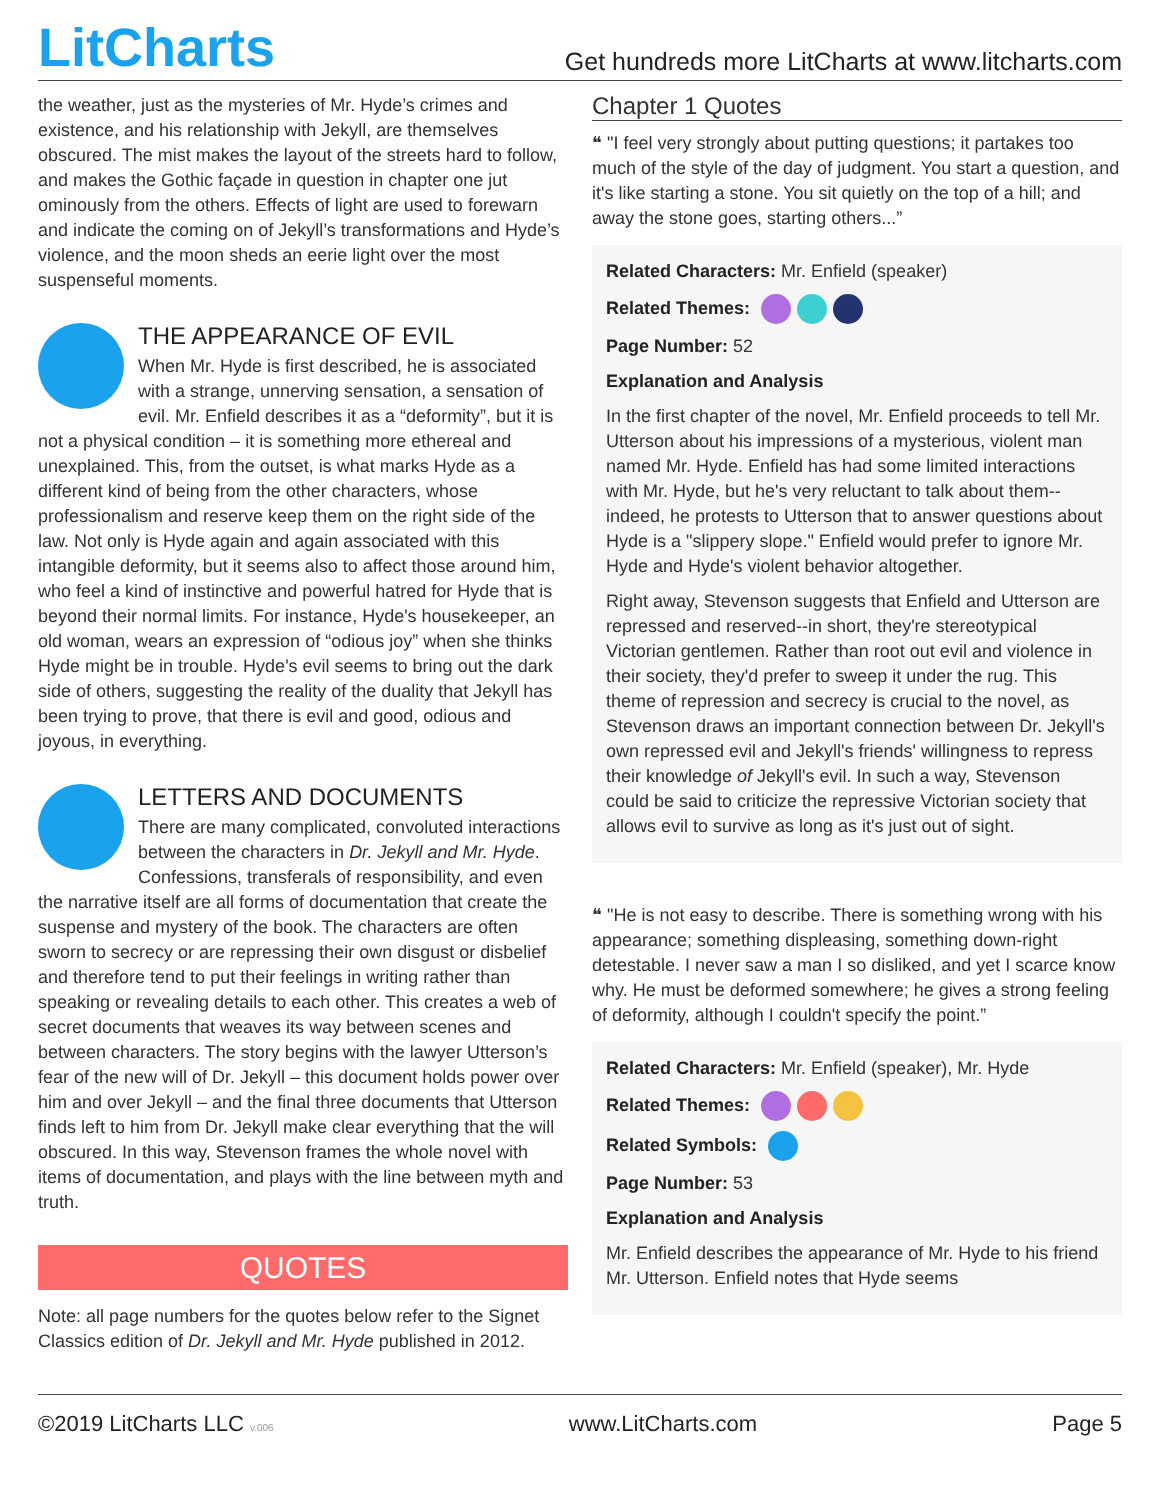LitCharts
Get hundreds more LitCharts at www.litcharts.com
the weather, just as the mysteries of Mr. Hyde’s crimes and existence, and his relationship with Jekyll, are themselves obscured. The mist makes the layout of the streets hard to follow, and makes the Gothic façade in question in chapter one jut ominously from the others. Effects of light are used to forewarn and indicate the coming on of Jekyll’s transformations and Hyde’s violence, and the moon sheds an eerie light over the most suspenseful moments.
THE APPEARANCE OF EVIL
When Mr. Hyde is first described, he is associated with a strange, unnerving sensation, a sensation of evil. Mr. Enfield describes it as a “deformity”, but it is not a physical condition – it is something more ethereal and unexplained. This, from the outset, is what marks Hyde as a different kind of being from the other characters, whose professionalism and reserve keep them on the right side of the law. Not only is Hyde again and again associated with this intangible deformity, but it seems also to affect those around him, who feel a kind of instinctive and powerful hatred for Hyde that is beyond their normal limits. For instance, Hyde's housekeeper, an old woman, wears an expression of “odious joy” when she thinks Hyde might be in trouble. Hyde's evil seems to bring out the dark side of others, suggesting the reality of the duality that Jekyll has been trying to prove, that there is evil and good, odious and joyous, in everything.
LETTERS AND DOCUMENTS
There are many complicated, convoluted interactions between the characters in Dr. Jekyll and Mr. Hyde. Confessions, transferals of responsibility, and even the narrative itself are all forms of documentation that create the suspense and mystery of the book. The characters are often sworn to secrecy or are repressing their own disgust or disbelief and therefore tend to put their feelings in writing rather than speaking or revealing details to each other. This creates a web of secret documents that weaves its way between scenes and between characters. The story begins with the lawyer Utterson’s fear of the new will of Dr. Jekyll – this document holds power over him and over Jekyll – and the final three documents that Utterson finds left to him from Dr. Jekyll make clear everything that the will obscured. In this way, Stevenson frames the whole novel with items of documentation, and plays with the line between myth and truth.
QUOTES
Note: all page numbers for the quotes below refer to the Signet Classics edition of Dr. Jekyll and Mr. Hyde published in 2012.
Chapter 1 Quotes
❝ "I feel very strongly about putting questions; it partakes too much of the style of the day of judgment. You start a question, and it's like starting a stone. You sit quietly on the top of a hill; and away the stone goes, starting others...”
Related Characters: Mr. Enfield (speaker)
Related Themes:
Page Number: 52
Explanation and Analysis
In the first chapter of the novel, Mr. Enfield proceeds to tell Mr. Utterson about his impressions of a mysterious, violent man named Mr. Hyde. Enfield has had some limited interactions with Mr. Hyde, but he's very reluctant to talk about them--indeed, he protests to Utterson that to answer questions about Hyde is a "slippery slope." Enfield would prefer to ignore Mr. Hyde and Hyde's violent behavior altogether.
Right away, Stevenson suggests that Enfield and Utterson are repressed and reserved--in short, they're stereotypical Victorian gentlemen. Rather than root out evil and violence in their society, they'd prefer to sweep it under the rug. This theme of repression and secrecy is crucial to the novel, as Stevenson draws an important connection between Dr. Jekyll's own repressed evil and Jekyll's friends' willingness to repress their knowledge of Jekyll's evil. In such a way, Stevenson could be said to criticize the repressive Victorian society that allows evil to survive as long as it's just out of sight.
❝ "He is not easy to describe. There is something wrong with his appearance; something displeasing, something down-right detestable. I never saw a man I so disliked, and yet I scarce know why. He must be deformed somewhere; he gives a strong feeling of deformity, although I couldn't specify the point.”
Related Characters: Mr. Enfield (speaker), Mr. Hyde
Related Themes:
Related Symbols:
Page Number: 53
Explanation and Analysis
Mr. Enfield describes the appearance of Mr. Hyde to his friend Mr. Utterson. Enfield notes that Hyde seems
©2019 LitCharts LLC v.006 www.LitCharts.com Page 5